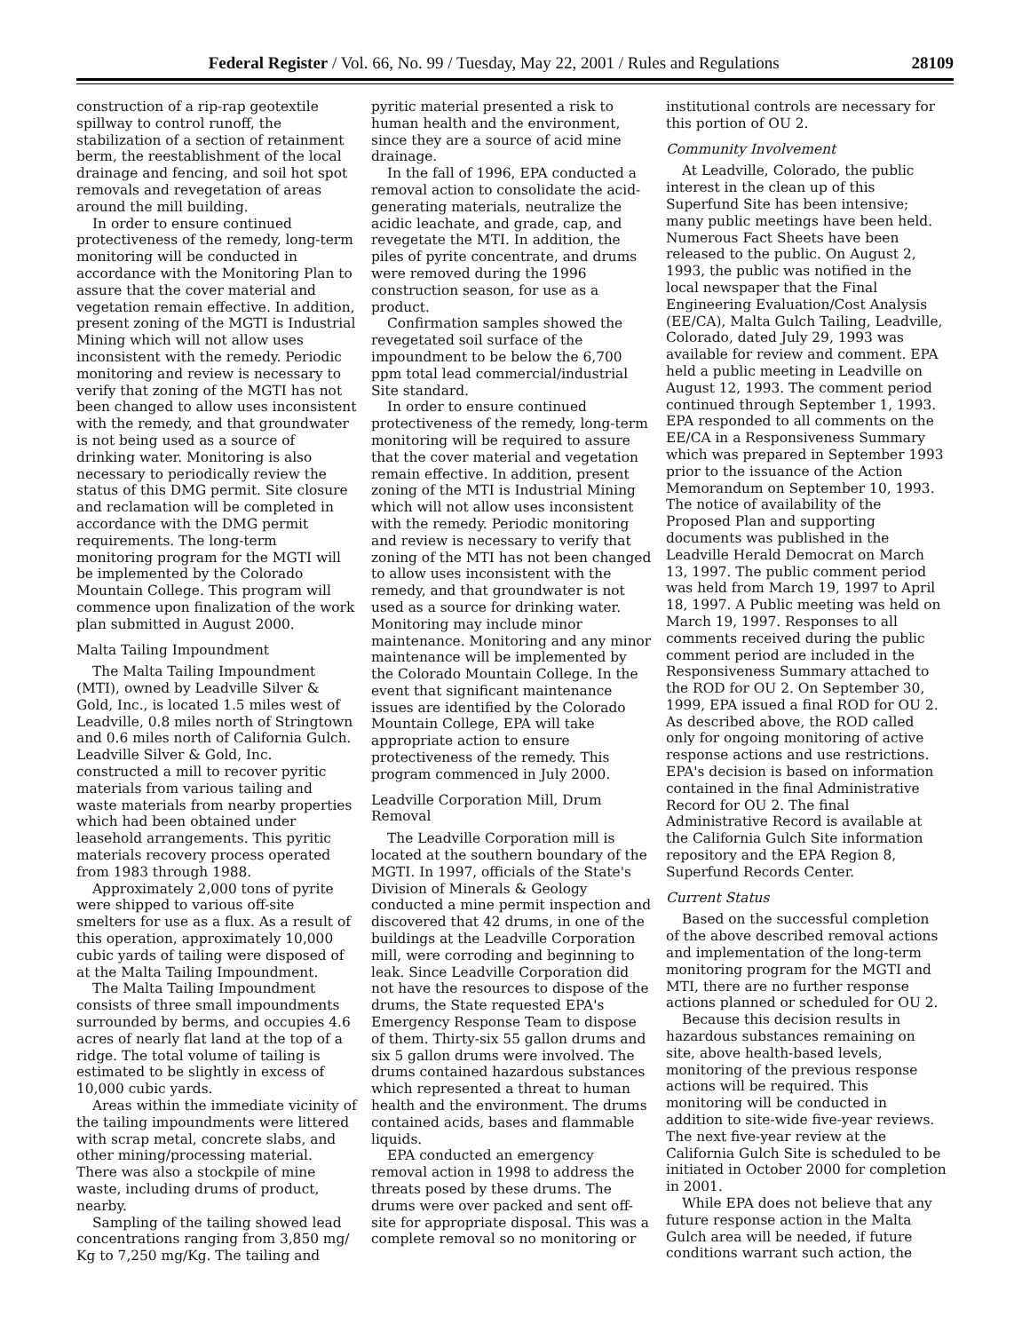Federal Register / Vol. 66, No. 99 / Tuesday, May 22, 2001 / Rules and Regulations 28109
construction of a rip-rap geotextile spillway to control runoff, the stabilization of a section of retainment berm, the reestablishment of the local drainage and fencing, and soil hot spot removals and revegetation of areas around the mill building.
In order to ensure continued protectiveness of the remedy, long-term monitoring will be conducted in accordance with the Monitoring Plan to assure that the cover material and vegetation remain effective. In addition, present zoning of the MGTI is Industrial Mining which will not allow uses inconsistent with the remedy. Periodic monitoring and review is necessary to verify that zoning of the MGTI has not been changed to allow uses inconsistent with the remedy, and that groundwater is not being used as a source of drinking water. Monitoring is also necessary to periodically review the status of this DMG permit. Site closure and reclamation will be completed in accordance with the DMG permit requirements. The long-term monitoring program for the MGTI will be implemented by the Colorado Mountain College. This program will commence upon finalization of the work plan submitted in August 2000.
Malta Tailing Impoundment
The Malta Tailing Impoundment (MTI), owned by Leadville Silver & Gold, Inc., is located 1.5 miles west of Leadville, 0.8 miles north of Stringtown and 0.6 miles north of California Gulch. Leadville Silver & Gold, Inc. constructed a mill to recover pyritic materials from various tailing and waste materials from nearby properties which had been obtained under leasehold arrangements. This pyritic materials recovery process operated from 1983 through 1988.
Approximately 2,000 tons of pyrite were shipped to various off-site smelters for use as a flux. As a result of this operation, approximately 10,000 cubic yards of tailing were disposed of at the Malta Tailing Impoundment.
The Malta Tailing Impoundment consists of three small impoundments surrounded by berms, and occupies 4.6 acres of nearly flat land at the top of a ridge. The total volume of tailing is estimated to be slightly in excess of 10,000 cubic yards.
Areas within the immediate vicinity of the tailing impoundments were littered with scrap metal, concrete slabs, and other mining/processing material. There was also a stockpile of mine waste, including drums of product, nearby.
Sampling of the tailing showed lead concentrations ranging from 3,850 mg/ Kg to 7,250 mg/Kg. The tailing and
pyritic material presented a risk to human health and the environment, since they are a source of acid mine drainage.
In the fall of 1996, EPA conducted a removal action to consolidate the acid-generating materials, neutralize the acidic leachate, and grade, cap, and revegetate the MTI. In addition, the piles of pyrite concentrate, and drums were removed during the 1996 construction season, for use as a product.
Confirmation samples showed the revegetated soil surface of the impoundment to be below the 6,700 ppm total lead commercial/industrial Site standard.
In order to ensure continued protectiveness of the remedy, long-term monitoring will be required to assure that the cover material and vegetation remain effective. In addition, present zoning of the MTI is Industrial Mining which will not allow uses inconsistent with the remedy. Periodic monitoring and review is necessary to verify that zoning of the MTI has not been changed to allow uses inconsistent with the remedy, and that groundwater is not used as a source for drinking water. Monitoring may include minor maintenance. Monitoring and any minor maintenance will be implemented by the Colorado Mountain College. In the event that significant maintenance issues are identified by the Colorado Mountain College, EPA will take appropriate action to ensure protectiveness of the remedy. This program commenced in July 2000.
Leadville Corporation Mill, Drum Removal
The Leadville Corporation mill is located at the southern boundary of the MGTI. In 1997, officials of the State's Division of Minerals & Geology conducted a mine permit inspection and discovered that 42 drums, in one of the buildings at the Leadville Corporation mill, were corroding and beginning to leak. Since Leadville Corporation did not have the resources to dispose of the drums, the State requested EPA's Emergency Response Team to dispose of them. Thirty-six 55 gallon drums and six 5 gallon drums were involved. The drums contained hazardous substances which represented a threat to human health and the environment. The drums contained acids, bases and flammable liquids.
EPA conducted an emergency removal action in 1998 to address the threats posed by these drums. The drums were over packed and sent off-site for appropriate disposal. This was a complete removal so no monitoring or
institutional controls are necessary for this portion of OU 2.
Community Involvement
At Leadville, Colorado, the public interest in the clean up of this Superfund Site has been intensive; many public meetings have been held. Numerous Fact Sheets have been released to the public. On August 2, 1993, the public was notified in the local newspaper that the Final Engineering Evaluation/Cost Analysis (EE/CA), Malta Gulch Tailing, Leadville, Colorado, dated July 29, 1993 was available for review and comment. EPA held a public meeting in Leadville on August 12, 1993. The comment period continued through September 1, 1993. EPA responded to all comments on the EE/CA in a Responsiveness Summary which was prepared in September 1993 prior to the issuance of the Action Memorandum on September 10, 1993. The notice of availability of the Proposed Plan and supporting documents was published in the Leadville Herald Democrat on March 13, 1997. The public comment period was held from March 19, 1997 to April 18, 1997. A Public meeting was held on March 19, 1997. Responses to all comments received during the public comment period are included in the Responsiveness Summary attached to the ROD for OU 2. On September 30, 1999, EPA issued a final ROD for OU 2. As described above, the ROD called only for ongoing monitoring of active response actions and use restrictions. EPA's decision is based on information contained in the final Administrative Record for OU 2. The final Administrative Record is available at the California Gulch Site information repository and the EPA Region 8, Superfund Records Center.
Current Status
Based on the successful completion of the above described removal actions and implementation of the long-term monitoring program for the MGTI and MTI, there are no further response actions planned or scheduled for OU 2.
Because this decision results in hazardous substances remaining on site, above health-based levels, monitoring of the previous response actions will be required. This monitoring will be conducted in addition to site-wide five-year reviews. The next five-year review at the California Gulch Site is scheduled to be initiated in October 2000 for completion in 2001.
While EPA does not believe that any future response action in the Malta Gulch area will be needed, if future conditions warrant such action, the